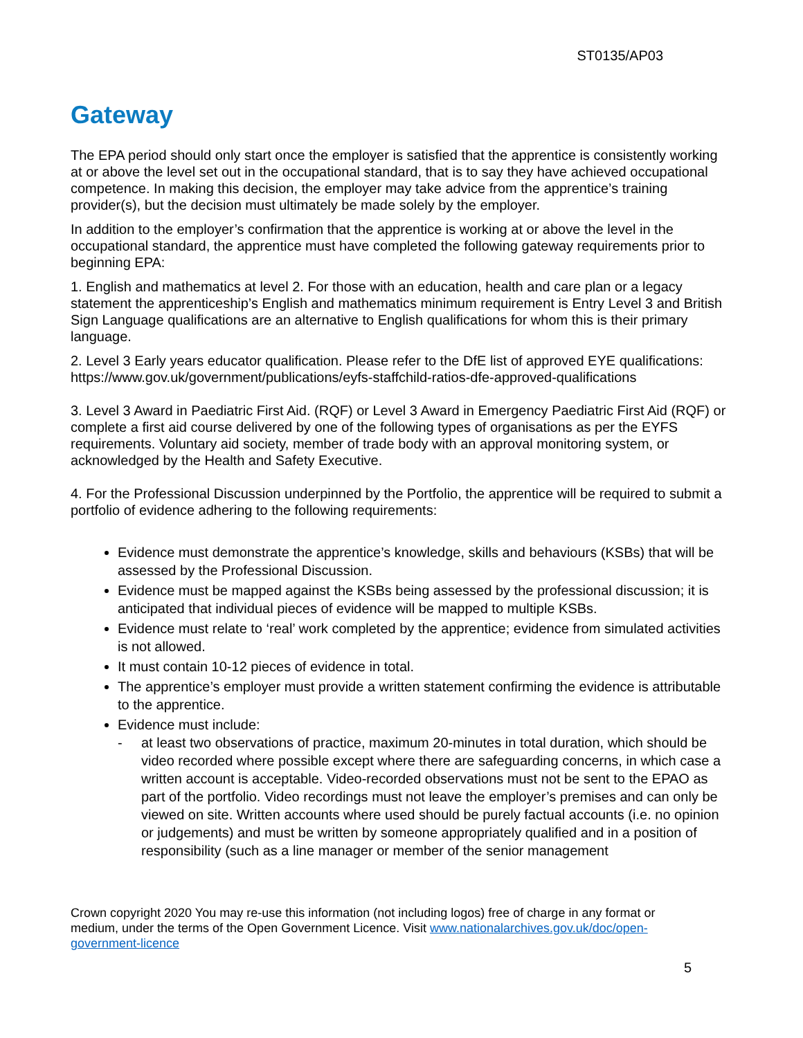ST0135/AP03
Gateway
The EPA period should only start once the employer is satisfied that the apprentice is consistently working at or above the level set out in the occupational standard, that is to say they have achieved occupational competence. In making this decision, the employer may take advice from the apprentice’s training provider(s), but the decision must ultimately be made solely by the employer.
In addition to the employer’s confirmation that the apprentice is working at or above the level in the occupational standard, the apprentice must have completed the following gateway requirements prior to beginning EPA:
1. English and mathematics at level 2. For those with an education, health and care plan or a legacy statement the apprenticeship’s English and mathematics minimum requirement is Entry Level 3 and British Sign Language qualifications are an alternative to English qualifications for whom this is their primary language.
2. Level 3 Early years educator qualification. Please refer to the DfE list of approved EYE qualifications: https://www.gov.uk/government/publications/eyfs-staffchild-ratios-dfe-approved-qualifications
3. Level 3 Award in Paediatric First Aid. (RQF) or Level 3 Award in Emergency Paediatric First Aid (RQF) or complete a first aid course delivered by one of the following types of organisations as per the EYFS requirements. Voluntary aid society, member of trade body with an approval monitoring system, or acknowledged by the Health and Safety Executive.
4. For the Professional Discussion underpinned by the Portfolio, the apprentice will be required to submit a portfolio of evidence adhering to the following requirements:
Evidence must demonstrate the apprentice’s knowledge, skills and behaviours (KSBs) that will be assessed by the Professional Discussion.
Evidence must be mapped against the KSBs being assessed by the professional discussion; it is anticipated that individual pieces of evidence will be mapped to multiple KSBs.
Evidence must relate to ‘real’ work completed by the apprentice; evidence from simulated activities is not allowed.
It must contain 10-12 pieces of evidence in total.
The apprentice’s employer must provide a written statement confirming the evidence is attributable to the apprentice.
Evidence must include:
- at least two observations of practice, maximum 20-minutes in total duration, which should be video recorded where possible except where there are safeguarding concerns, in which case a written account is acceptable. Video-recorded observations must not be sent to the EPAO as part of the portfolio. Video recordings must not leave the employer’s premises and can only be viewed on site. Written accounts where used should be purely factual accounts (i.e. no opinion or judgements) and must be written by someone appropriately qualified and in a position of responsibility (such as a line manager or member of the senior management
Crown copyright 2020 You may re-use this information (not including logos) free of charge in any format or medium, under the terms of the Open Government Licence. Visit www.nationalarchives.gov.uk/doc/open-government-licence
5